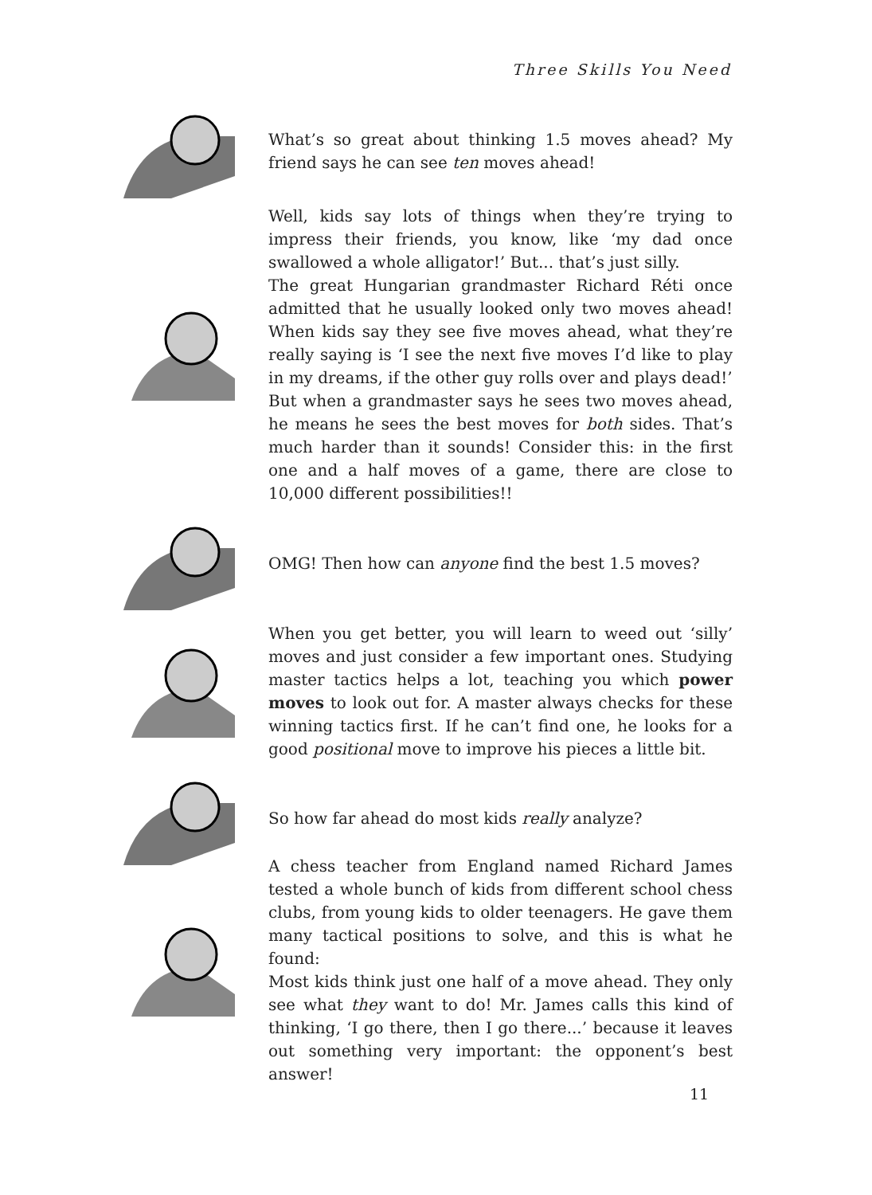Three Skills You Need
What’s so great about thinking 1.5 moves ahead? My friend says he can see ten moves ahead!
Well, kids say lots of things when they’re trying to impress their friends, you know, like ‘my dad once swallowed a whole alligator!’ But... that’s just silly.
The great Hungarian grandmaster Richard Réti once admitted that he usually looked only two moves ahead! When kids say they see five moves ahead, what they’re really saying is ‘I see the next five moves I’d like to play in my dreams, if the other guy rolls over and plays dead!’
But when a grandmaster says he sees two moves ahead, he means he sees the best moves for both sides. That’s much harder than it sounds! Consider this: in the first one and a half moves of a game, there are close to 10,000 different possibilities!!
OMG! Then how can anyone find the best 1.5 moves?
When you get better, you will learn to weed out ‘silly’ moves and just consider a few important ones. Studying master tactics helps a lot, teaching you which power moves to look out for. A master always checks for these winning tactics first. If he can’t find one, he looks for a good positional move to improve his pieces a little bit.
So how far ahead do most kids really analyze?
A chess teacher from England named Richard James tested a whole bunch of kids from different school chess clubs, from young kids to older teenagers. He gave them many tactical positions to solve, and this is what he found:
Most kids think just one half of a move ahead. They only see what they want to do! Mr. James calls this kind of thinking, ‘I go there, then I go there...’ because it leaves out something very important: the opponent’s best answer!
11